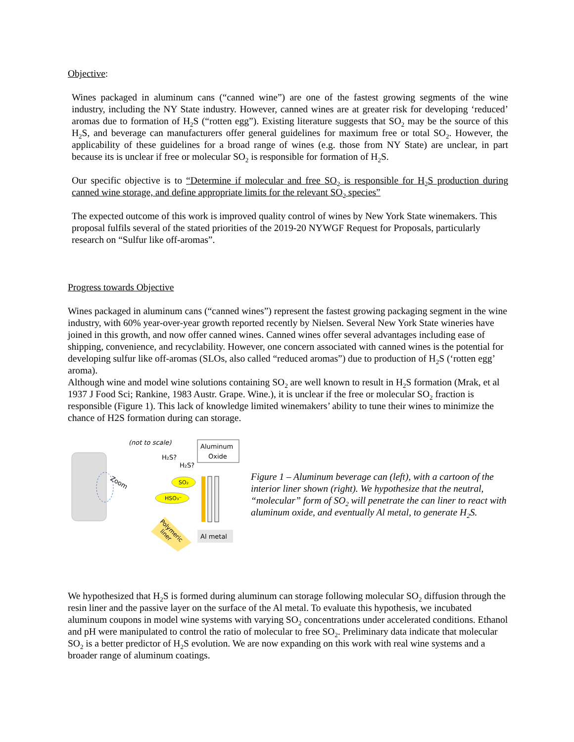Objective:
Wines packaged in aluminum cans (“canned wine”) are one of the fastest growing segments of the wine industry, including the NY State industry. However, canned wines are at greater risk for developing ‘reduced’ aromas due to formation of H<sub>2</sub>S (“rotten egg”). Existing literature suggests that SO<sub>2</sub> may be the source of this H<sub>2</sub>S, and beverage can manufacturers offer general guidelines for maximum free or total SO<sub>2</sub>. However, the applicability of these guidelines for a broad range of wines (e.g. those from NY State) are unclear, in part because its is unclear if free or molecular SO<sub>2</sub> is responsible for formation of H<sub>2</sub>S.
Our specific objective is to “Determine if molecular and free SO<sub>2</sub> is responsible for H<sub>2</sub>S production during canned wine storage, and define appropriate limits for the relevant SO<sub>2</sub> species”
The expected outcome of this work is improved quality control of wines by New York State winemakers. This proposal fulfils several of the stated priorities of the 2019-20 NYWGF Request for Proposals, particularly research on “Sulfur like off-aromas”.
Progress towards Objective
Wines packaged in aluminum cans (“canned wines”) represent the fastest growing packaging segment in the wine industry, with 60% year-over-year growth reported recently by Nielsen. Several New York State wineries have joined in this growth, and now offer canned wines. Canned wines offer several advantages including ease of shipping, convenience, and recyclability. However, one concern associated with canned wines is the potential for developing sulfur like off-aromas (SLOs, also called “reduced aromas”) due to production of H<sub>2</sub>S (‘rotten egg’ aroma).
Although wine and model wine solutions containing SO<sub>2</sub> are well known to result in H<sub>2</sub>S formation (Mrak, et al 1937 J Food Sci; Rankine, 1983 Austr. Grape. Wine.), it is unclear if the free or molecular SO<sub>2</sub> fraction is responsible (Figure 1). This lack of knowledge limited winemakers’ ability to tune their wines to minimize the chance of H2S formation during can storage.
Zoom
(not to scale)
Aluminum
Oxide
H₂S?
H₂S?
SO₂
HSO₃⁻
Polymeric
liner
Al metal
Figure 1 – Aluminum beverage can (left), with a cartoon of the interior liner shown (right). We hypothesize that the neutral, “molecular” form of SO<sub>2</sub> will penetrate the can liner to react with aluminum oxide, and eventually Al metal, to generate H<sub>2</sub>S.
We hypothesized that H<sub>2</sub>S is formed during aluminum can storage following molecular SO<sub>2</sub> diffusion through the resin liner and the passive layer on the surface of the Al metal. To evaluate this hypothesis, we incubated aluminum coupons in model wine systems with varying SO<sub>2</sub> concentrations under accelerated conditions. Ethanol and pH were manipulated to control the ratio of molecular to free SO<sub>2</sub>. Preliminary data indicate that molecular SO<sub>2</sub> is a better predictor of H<sub>2</sub>S evolution. We are now expanding on this work with real wine systems and a broader range of aluminum coatings.